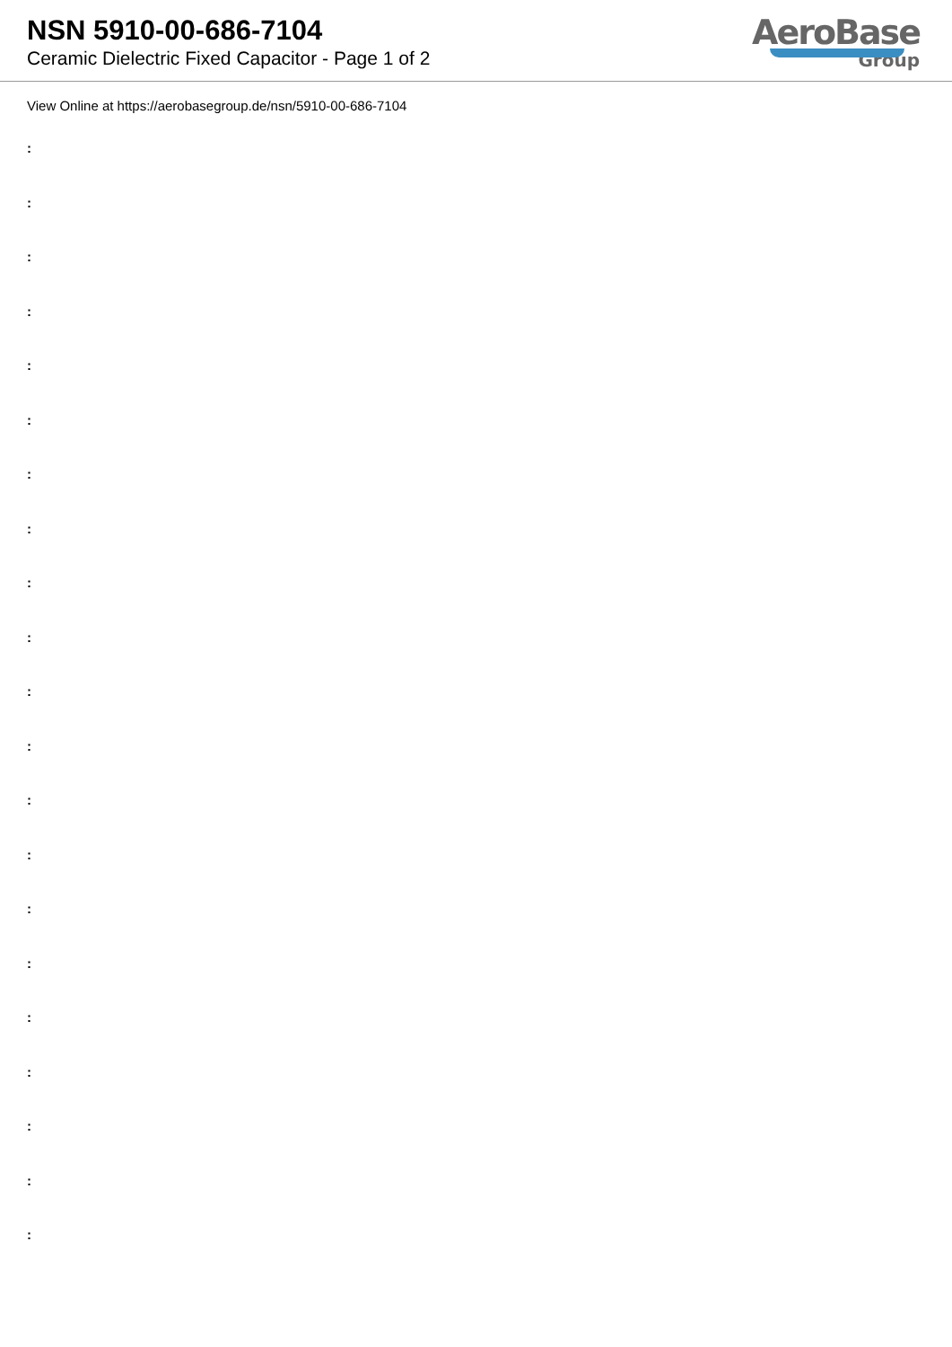NSN 5910-00-686-7104
Ceramic Dielectric Fixed Capacitor - Page 1 of 2
AeroBase
Group
View Online at https://aerobasegroup.de/nsn/5910-00-686-7104
:
:
:
:
:
:
:
:
:
:
:
:
:
:
:
:
:
:
:
:
: